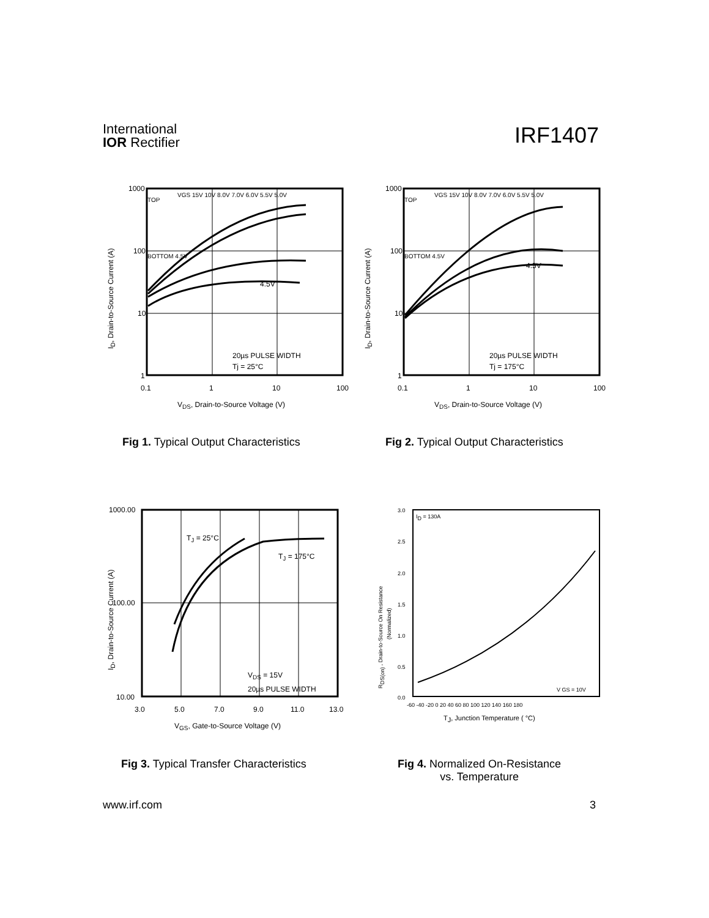International
IOR Rectifier
IRF1407
1000
100
10
1
0.1
1
10
100
TOP
VGS 15V 10V 8.0V 7.0V 6.0V 5.5V 5.0V
BOTTOM 4.5V
4.5V
20µs PULSE WIDTH
Tj = 25°C
VDS, Drain-to-Source Voltage (V)
ID, Drain-to-Source Current (A)
Fig 1. Typical Output Characteristics
1000
100
10
1
0.1
1
10
100
TOP
VGS 15V 10V 8.0V 7.0V 6.0V 5.5V 5.0V
BOTTOM 4.5V
4.5V
20µs PULSE WIDTH
Tj = 175°C
VDS, Drain-to-Source Voltage (V)
ID, Drain-to-Source Current (A)
Fig 2. Typical Output Characteristics
1000.00
100.00
10.00
3.0
5.0
7.0
9.0
11.0
13.0
TJ = 25°C
TJ = 175°C
VDS = 15V
20µs PULSE WIDTH
VGS, Gate-to-Source Voltage (V)
ID, Drain-to-Source Current (A)
Fig 3. Typical Transfer Characteristics
3.0
2.5
2.0
1.5
1.0
0.5
0.0
-60 -40 -20 0 20 40 60 80 100 120 140 160 180
ID = 130A
V GS = 10V
TJ, Junction Temperature ( °C)
RDS(on) , Drain-to-Source On Resistance
(Normalized)
Fig 4. Normalized On-Resistance
vs. Temperature
www.irf.com 3